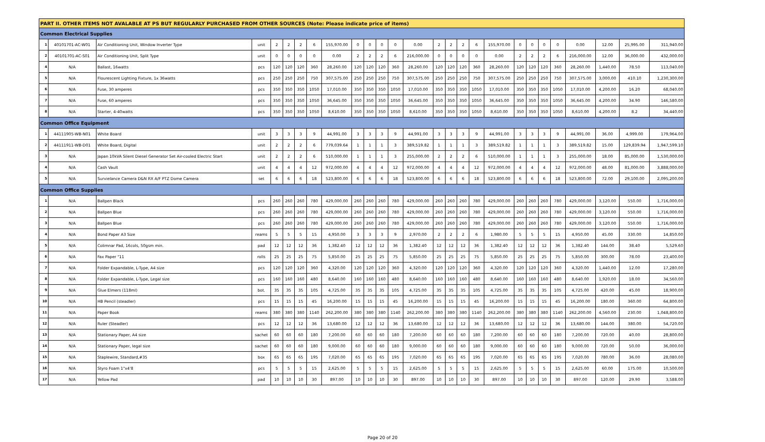| PART II. OTHER ITEMS NOT AVALABLE AT PS BUT REGULARLY PURCHASED FROM OTHER SOURCES (Note: Please indicate price of items) | | | | | | | | | | | | | | | | | | | | | | | | | | |
| Common Electrical Supplies | | | | | | | | | | | | | | | | | | | | | | | | | | |
| 1 | 40101701-AC-W01 | Air Conditioning Unit, Window Inverter Type | unit | 2 | 2 | 2 | 6 | 155,970.00 | 0 | 0 | 0 | 0 | 0.00 | 2 | 2 | 2 | 6 | 155,970.00 | 0 | 0 | 0 | 0 | 0.00 | 12.00 | 25,995.00 | 311,940.00 |
| 2 | 40101701-AC-S01 | Air Conditioning Unit, Split Type | unit | 0 | 0 | 0 | 0 | 0.00 | 2 | 2 | 2 | 6 | 216,000.00 | 0 | 0 | 0 | 0 | 0.00 | 2 | 2 | 2 | 6 | 216,000.00 | 12.00 | 36,000.00 | 432,000.00 |
| 4 | N/A | Ballast, 16watts | pcs | 120 | 120 | 120 | 360 | 28,260.00 | 120 | 120 | 120 | 360 | 28,260.00 | 120 | 120 | 120 | 360 | 28,260.00 | 120 | 120 | 120 | 360 | 28,260.00 | 1,440.00 | 78.50 | 113,040.00 |
| 5 | N/A | Flourescent Lighting Fixture, 1x 36watts | pcs | 250 | 250 | 250 | 750 | 307,575.00 | 250 | 250 | 250 | 750 | 307,575.00 | 250 | 250 | 250 | 750 | 307,575.00 | 250 | 250 | 250 | 750 | 307,575.00 | 3,000.00 | 410.10 | 1,230,300.00 |
| 6 | N/A | Fuse, 30 amperes | pcs | 350 | 350 | 350 | 1050 | 17,010.00 | 350 | 350 | 350 | 1050 | 17,010.00 | 350 | 350 | 350 | 1050 | 17,010.00 | 350 | 350 | 350 | 1050 | 17,010.00 | 4,200.00 | 16.20 | 68,040.00 |
| 7 | N/A | Fuse, 60 amperes | pcs | 350 | 350 | 350 | 1050 | 36,645.00 | 350 | 350 | 350 | 1050 | 36,645.00 | 350 | 350 | 350 | 1050 | 36,645.00 | 350 | 350 | 350 | 1050 | 36,645.00 | 4,200.00 | 34.90 | 146,580.00 |
| 8 | N/A | Starter, 4-40watts | pcs | 350 | 350 | 350 | 1050 | 8,610.00 | 350 | 350 | 350 | 1050 | 8,610.00 | 350 | 350 | 350 | 1050 | 8,610.00 | 350 | 350 | 350 | 1050 | 8,610.00 | 4,200.00 | 8.2 | 34,440.00 |
| Common Office Equipment | | | | | | | | | | | | | | | | | | | | | | | | | | |
| 1 | 44111905-WB-N01 | White Board | unit | 3 | 3 | 3 | 9 | 44,991.00 | 3 | 3 | 3 | 9 | 44,991.00 | 3 | 3 | 3 | 9 | 44,991.00 | 3 | 3 | 3 | 9 | 44,991.00 | 36.00 | 4,999.00 | 179,964.00 |
| 2 | 44111911-WB-D01 | White Board, Digital | unit | 2 | 2 | 2 | 6 | 779,039.64 | 1 | 1 | 1 | 3 | 389,519.82 | 1 | 1 | 1 | 3 | 389,519.82 | 1 | 1 | 1 | 3 | 389,519.82 | 15.00 | 129,839.94 | 1,947,599.10 |
| 3 | N/A | Japan 10kVA Silent Diesel Generator Set Air-cooled Electric Start | unit | 2 | 2 | 2 | 6 | 510,000.00 | 1 | 1 | 1 | 3 | 255,000.00 | 2 | 2 | 2 | 6 | 510,000.00 | 1 | 1 | 1 | 3 | 255,000.00 | 18.00 | 85,000.00 | 1,530,000.00 |
| 4 | N/A | Cash Vault | unit | 4 | 4 | 4 | 12 | 972,000.00 | 4 | 4 | 4 | 12 | 972,000.00 | 4 | 4 | 4 | 12 | 972,000.00 | 4 | 4 | 4 | 12 | 972,000.00 | 48.00 | 81,000.00 | 3,888,000.00 |
| 5 | N/A | Survielance Camera D&N RX A/F PTZ Dome Camera | set | 6 | 6 | 6 | 18 | 523,800.00 | 6 | 6 | 6 | 18 | 523,800.00 | 6 | 6 | 6 | 18 | 523,800.00 | 6 | 6 | 6 | 18 | 523,800.00 | 72.00 | 29,100.00 | 2,095,200.00 |
| Common Office Supplies | | | | | | | | | | | | | | | | | | | | | | | | | | |
| 1 | N/A | Ballpen Black | pcs | 260 | 260 | 260 | 780 | 429,000.00 | 260 | 260 | 260 | 780 | 429,000.00 | 260 | 260 | 260 | 780 | 429,000.00 | 260 | 260 | 260 | 780 | 429,000.00 | 3,120.00 | 550.00 | 1,716,000.00 |
| 2 | N/A | Ballpen Blue | pcs | 260 | 260 | 260 | 780 | 429,000.00 | 260 | 260 | 260 | 780 | 429,000.00 | 260 | 260 | 260 | 780 | 429,000.00 | 260 | 260 | 260 | 780 | 429,000.00 | 3,120.00 | 550.00 | 1,716,000.00 |
| 3 | N/A | Ballpen Blue | pcs | 260 | 260 | 260 | 780 | 429,000.00 | 260 | 260 | 260 | 780 | 429,000.00 | 260 | 260 | 260 | 780 | 429,000.00 | 260 | 260 | 260 | 780 | 429,000.00 | 3,120.00 | 550.00 | 1,716,000.00 |
| 4 | N/A | Bond Paper A3 Size | reams | 5 | 5 | 5 | 15 | 4,950.00 | 3 | 3 | 3 | 9 | 2,970.00 | 2 | 2 | 2 | 6 | 1,980.00 | 5 | 5 | 5 | 15 | 4,950.00 | 45.00 | 330.00 | 14,850.00 |
| 5 | N/A | Colimnar Pad, 16cols, 50gsm min. | pad | 12 | 12 | 12 | 36 | 1,382.40 | 12 | 12 | 12 | 36 | 1,382.40 | 12 | 12 | 12 | 36 | 1,382.40 | 12 | 12 | 12 | 36 | 1,382.40 | 144.00 | 38.40 | 5,529.60 |
| 6 | N/A | Fax Paper "11 | rolls | 25 | 25 | 25 | 75 | 5,850.00 | 25 | 25 | 25 | 75 | 5,850.00 | 25 | 25 | 25 | 75 | 5,850.00 | 25 | 25 | 25 | 75 | 5,850.00 | 300.00 | 78.00 | 23,400.00 |
| 7 | N/A | Folder Expandable, L-Type, A4 size | pcs | 120 | 120 | 120 | 360 | 4,320.00 | 120 | 120 | 120 | 360 | 4,320.00 | 120 | 120 | 120 | 360 | 4,320.00 | 120 | 120 | 120 | 360 | 4,320.00 | 1,440.00 | 12.00 | 17,280.00 |
| 8 | N/A | Folder Expandable, L-Type, Legal size | pcs | 160 | 160 | 160 | 480 | 8,640.00 | 160 | 160 | 160 | 480 | 8,640.00 | 160 | 160 | 160 | 480 | 8,640.00 | 160 | 160 | 160 | 480 | 8,640.00 | 1,920.00 | 18.00 | 34,560.00 |
| 9 | N/A | Glue Elmers (118ml) | bot. | 35 | 35 | 35 | 105 | 4,725.00 | 35 | 35 | 35 | 105 | 4,725.00 | 35 | 35 | 35 | 105 | 4,725.00 | 35 | 35 | 35 | 105 | 4,725.00 | 420.00 | 45.00 | 18,900.00 |
| 10 | N/A | HB Pencil (steadler) | pcs | 15 | 15 | 15 | 45 | 16,200.00 | 15 | 15 | 15 | 45 | 16,200.00 | 15 | 15 | 15 | 45 | 16,200.00 | 15 | 15 | 15 | 45 | 16,200.00 | 180.00 | 360.00 | 64,800.00 |
| 11 | N/A | Paper Book | reams | 380 | 380 | 380 | 1140 | 262,200.00 | 380 | 380 | 380 | 1140 | 262,200.00 | 380 | 380 | 380 | 1140 | 262,200.00 | 380 | 380 | 380 | 1140 | 262,200.00 | 4,560.00 | 230.00 | 1,048,800.00 |
| 12 | N/A | Ruler (Steadler) | pcs | 12 | 12 | 12 | 36 | 13,680.00 | 12 | 12 | 12 | 36 | 13,680.00 | 12 | 12 | 12 | 36 | 13,680.00 | 12 | 12 | 12 | 36 | 13,680.00 | 144.00 | 380.00 | 54,720.00 |
| 13 | N/A | Stationary Paper, A4 size | sachet | 60 | 60 | 60 | 180 | 7,200.00 | 60 | 60 | 60 | 180 | 7,200.00 | 60 | 60 | 60 | 180 | 7,200.00 | 60 | 60 | 60 | 180 | 7,200.00 | 720.00 | 40.00 | 28,800.00 |
| 14 | N/A | Stationary Paper, legal size | sachet | 60 | 60 | 60 | 180 | 9,000.00 | 60 | 60 | 60 | 180 | 9,000.00 | 60 | 60 | 60 | 180 | 9,000.00 | 60 | 60 | 60 | 180 | 9,000.00 | 720.00 | 50.00 | 36,000.00 |
| 15 | N/A | Staplewire, Standard,#35 | box | 65 | 65 | 65 | 195 | 7,020.00 | 65 | 65 | 65 | 195 | 7,020.00 | 65 | 65 | 65 | 195 | 7,020.00 | 65 | 65 | 65 | 195 | 7,020.00 | 780.00 | 36.00 | 28,080.00 |
| 16 | N/A | Styro Foam 1"x4'8 | pcs | 5 | 5 | 5 | 15 | 2,625.00 | 5 | 5 | 5 | 15 | 2,625.00 | 5 | 5 | 5 | 15 | 2,625.00 | 5 | 5 | 5 | 15 | 2,625.00 | 60.00 | 175.00 | 10,500.00 |
| 17 | N/A | Yellow Pad | pad | 10 | 10 | 10 | 30 | 897.00 | 10 | 10 | 10 | 30 | 897.00 | 10 | 10 | 10 | 30 | 897.00 | 10 | 10 | 10 | 30 | 897.00 | 120.00 | 29.90 | 3,588.00 |
Page 20 of 20